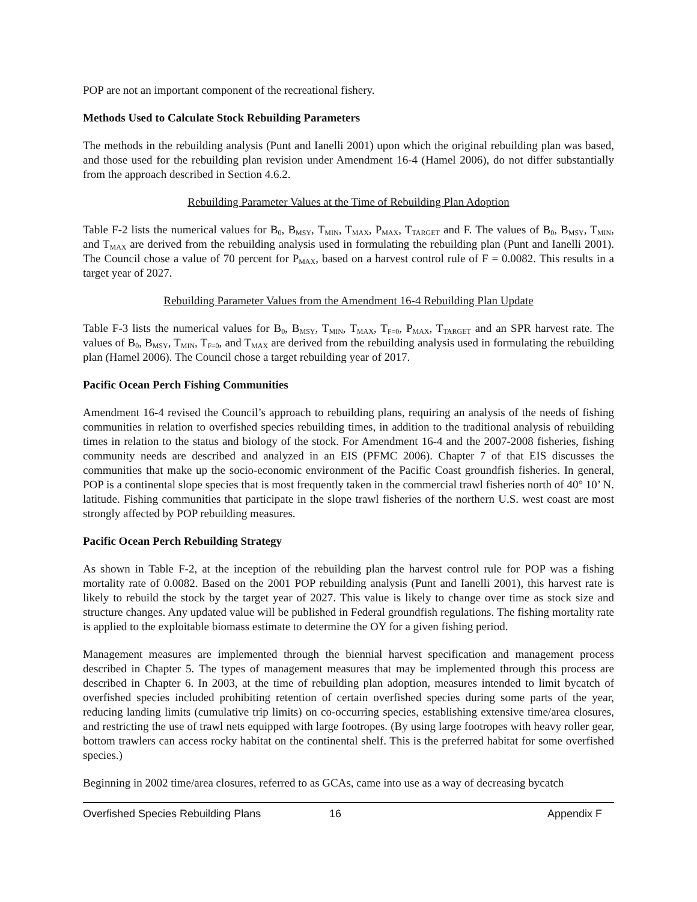POP are not an important component of the recreational fishery.
Methods Used to Calculate Stock Rebuilding Parameters
The methods in the rebuilding analysis (Punt and Ianelli 2001) upon which the original rebuilding plan was based, and those used for the rebuilding plan revision under Amendment 16-4 (Hamel 2006), do not differ substantially from the approach described in Section 4.6.2.
Rebuilding Parameter Values at the Time of Rebuilding Plan Adoption
Table F-2 lists the numerical values for B<sub>0</sub>, B<sub>MSY</sub>, T<sub>MIN</sub>, T<sub>MAX</sub>, P<sub>MAX</sub>, T<sub>TARGET</sub> and F. The values of B<sub>0</sub>, B<sub>MSY</sub>, T<sub>MIN</sub>, and T<sub>MAX</sub> are derived from the rebuilding analysis used in formulating the rebuilding plan (Punt and Ianelli 2001). The Council chose a value of 70 percent for P<sub>MAX</sub>, based on a harvest control rule of F = 0.0082. This results in a target year of 2027.
Rebuilding Parameter Values from the Amendment 16-4 Rebuilding Plan Update
Table F-3 lists the numerical values for B<sub>0</sub>, B<sub>MSY</sub>, T<sub>MIN</sub>, T<sub>MAX</sub>, T<sub>F=0</sub>, P<sub>MAX</sub>, T<sub>TARGET</sub> and an SPR harvest rate. The values of B<sub>0</sub>, B<sub>MSY</sub>, T<sub>MIN</sub>, T<sub>F=0</sub>, and T<sub>MAX</sub> are derived from the rebuilding analysis used in formulating the rebuilding plan (Hamel 2006). The Council chose a target rebuilding year of 2017.
Pacific Ocean Perch Fishing Communities
Amendment 16-4 revised the Council’s approach to rebuilding plans, requiring an analysis of the needs of fishing communities in relation to overfished species rebuilding times, in addition to the traditional analysis of rebuilding times in relation to the status and biology of the stock. For Amendment 16-4 and the 2007-2008 fisheries, fishing community needs are described and analyzed in an EIS (PFMC 2006). Chapter 7 of that EIS discusses the communities that make up the socio-economic environment of the Pacific Coast groundfish fisheries. In general, POP is a continental slope species that is most frequently taken in the commercial trawl fisheries north of 40° 10’ N. latitude. Fishing communities that participate in the slope trawl fisheries of the northern U.S. west coast are most strongly affected by POP rebuilding measures.
Pacific Ocean Perch Rebuilding Strategy
As shown in Table F-2, at the inception of the rebuilding plan the harvest control rule for POP was a fishing mortality rate of 0.0082. Based on the 2001 POP rebuilding analysis (Punt and Ianelli 2001), this harvest rate is likely to rebuild the stock by the target year of 2027. This value is likely to change over time as stock size and structure changes. Any updated value will be published in Federal groundfish regulations. The fishing mortality rate is applied to the exploitable biomass estimate to determine the OY for a given fishing period.
Management measures are implemented through the biennial harvest specification and management process described in Chapter 5. The types of management measures that may be implemented through this process are described in Chapter 6. In 2003, at the time of rebuilding plan adoption, measures intended to limit bycatch of overfished species included prohibiting retention of certain overfished species during some parts of the year, reducing landing limits (cumulative trip limits) on co-occurring species, establishing extensive time/area closures, and restricting the use of trawl nets equipped with large footropes. (By using large footropes with heavy roller gear, bottom trawlers can access rocky habitat on the continental shelf. This is the preferred habitat for some overfished species.)
Beginning in 2002 time/area closures, referred to as GCAs, came into use as a way of decreasing bycatch
Overfished Species Rebuilding Plans 16 Appendix F